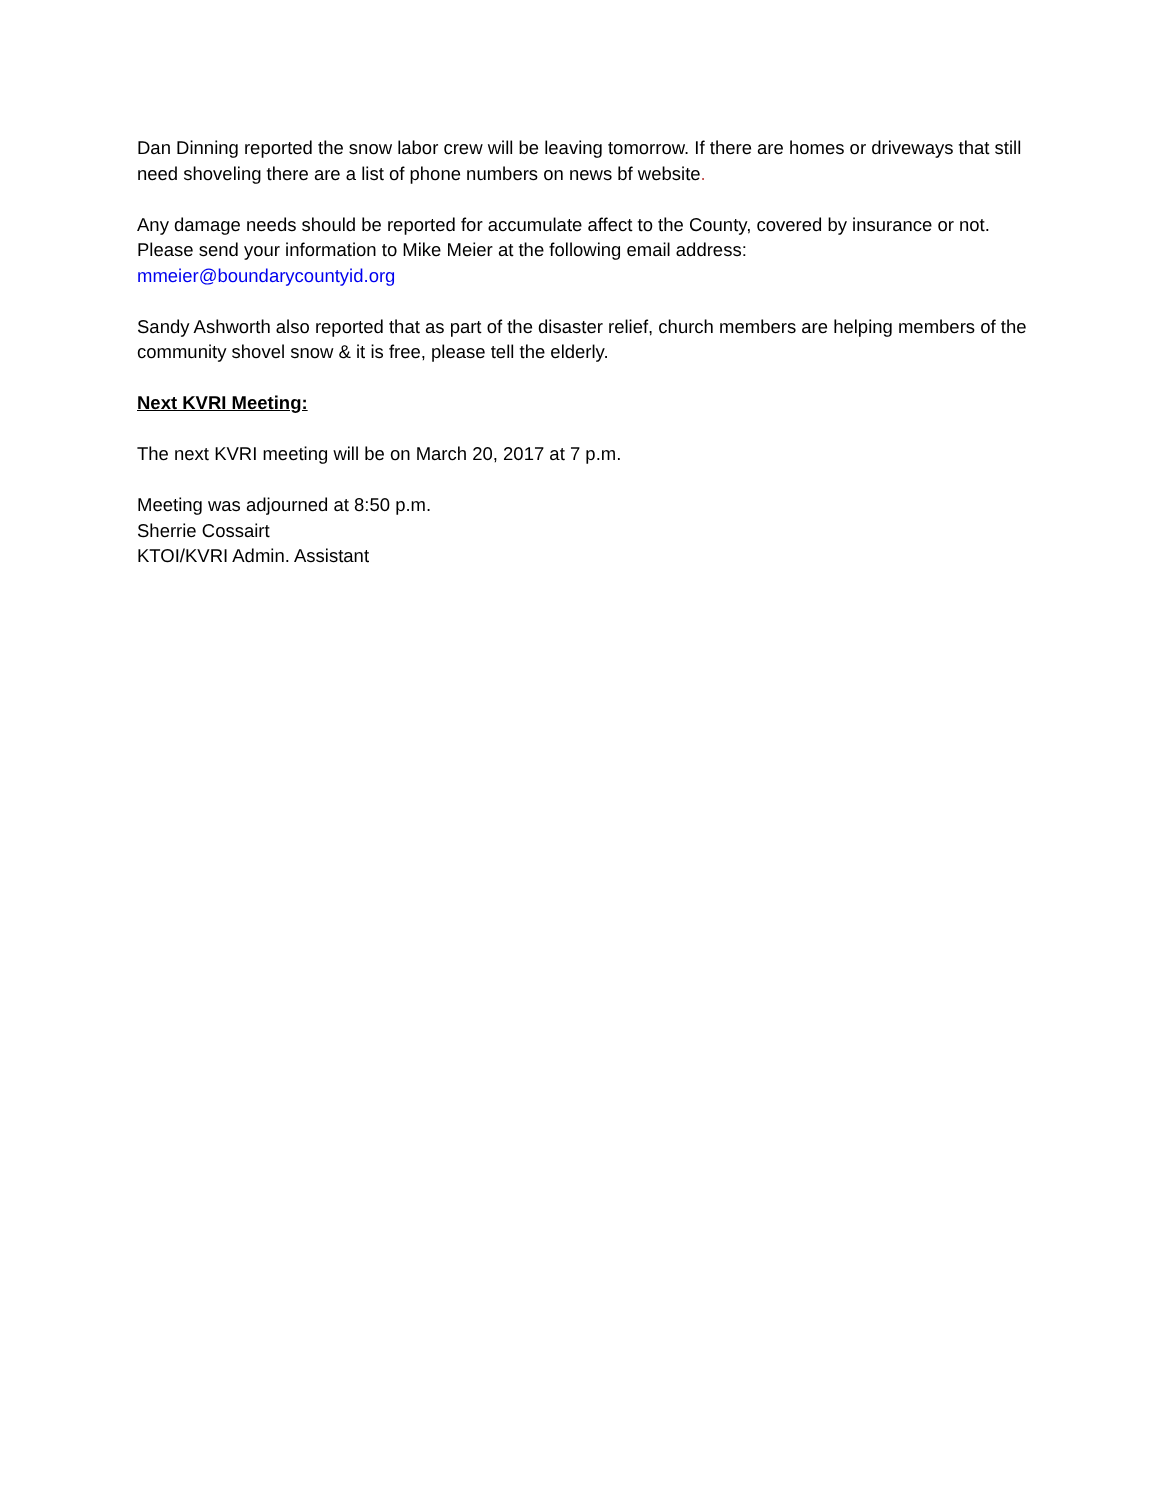Dan Dinning reported the snow labor crew will be leaving tomorrow. If there are homes or driveways that still need shoveling there are a list of phone numbers on news bf website.
Any damage needs should be reported for accumulate affect to the County, covered by insurance or not. Please send your information to Mike Meier at the following email address:
mmeier@boundarycountyid.org
Sandy Ashworth also reported that as part of the disaster relief, church members are helping members of the community shovel snow & it is free, please tell the elderly.
Next KVRI Meeting:
The next KVRI meeting will be on March 20, 2017 at 7 p.m.
Meeting was adjourned at 8:50 p.m.
Sherrie Cossairt
KTOI/KVRI Admin. Assistant